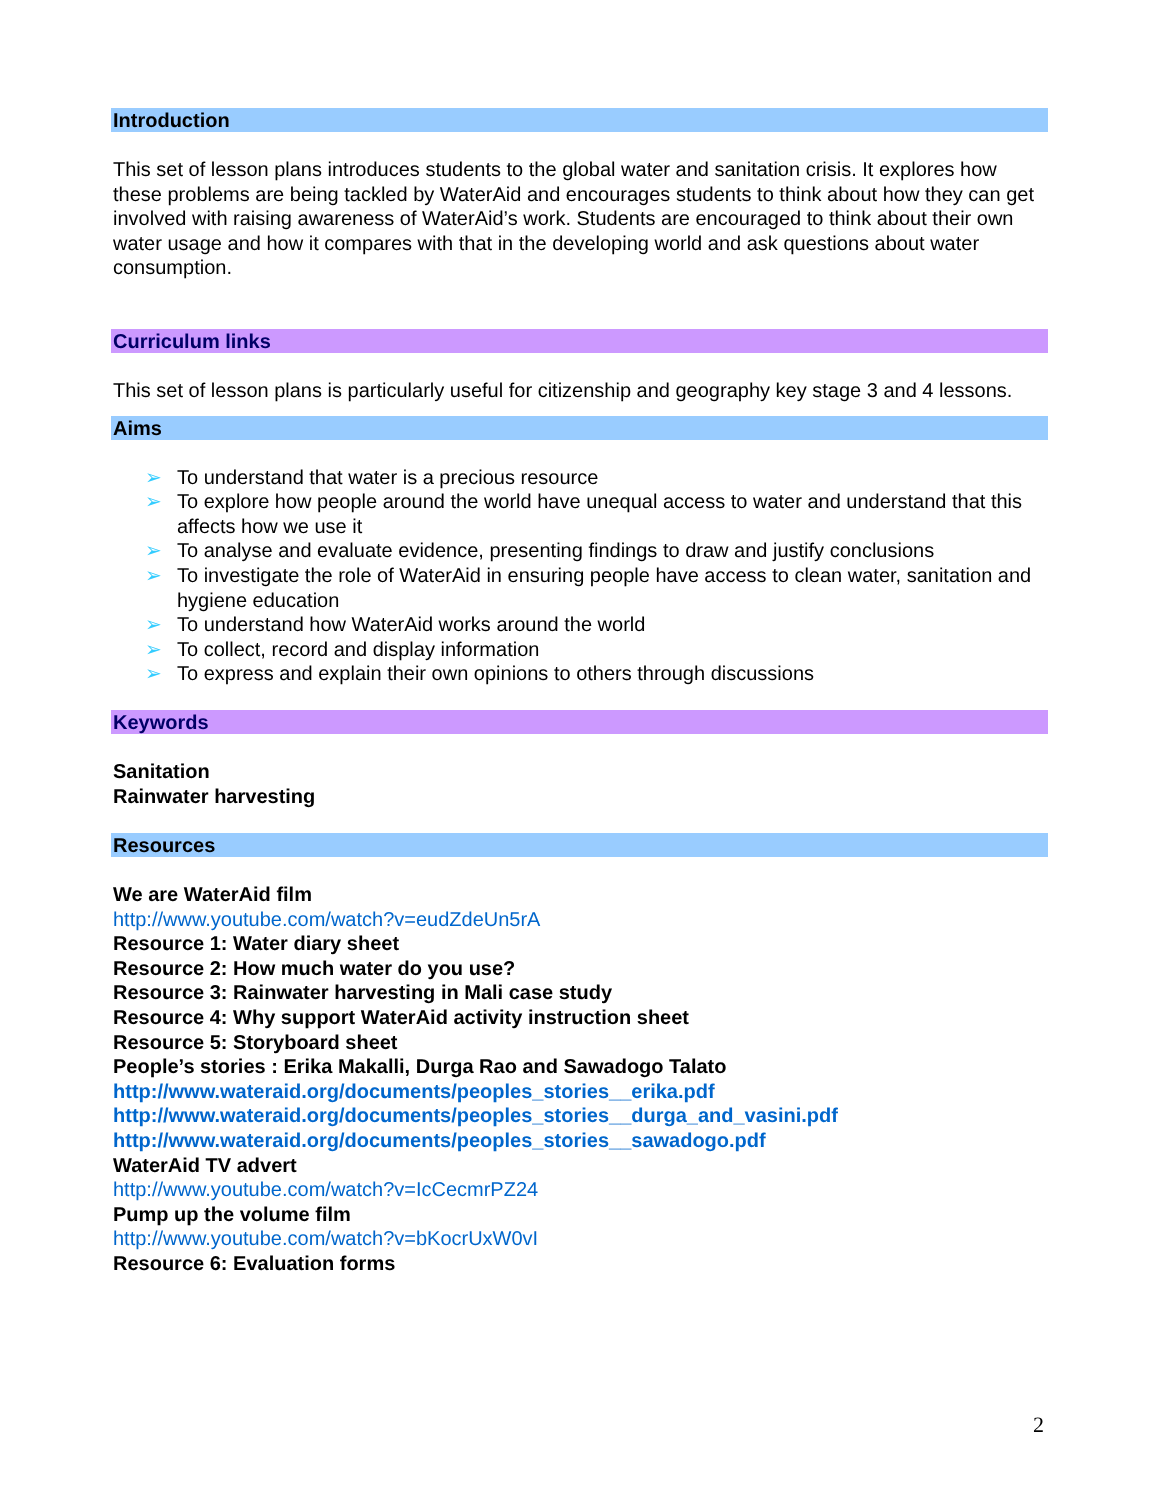Introduction
This set of lesson plans introduces students to the global water and sanitation crisis. It explores how these problems are being tackled by WaterAid and encourages students to think about how they can get involved with raising awareness of WaterAid’s work. Students are encouraged to think about their own water usage and how it compares with that in the developing world and ask questions about water consumption.
Curriculum links
This set of lesson plans is particularly useful for citizenship and geography key stage 3 and 4 lessons.
Aims
➢ To understand that water is a precious resource
➢ To explore how people around the world have unequal access to water and understand that this affects how we use it
➢ To analyse and evaluate evidence, presenting findings to draw and justify conclusions
➢ To investigate the role of WaterAid in ensuring people have access to clean water, sanitation and hygiene education
➢ To understand how WaterAid works around the world
➢ To collect, record and display information
➢ To express and explain their own opinions to others through discussions
Keywords
Sanitation
Rainwater harvesting
Resources
We are WaterAid film
http://www.youtube.com/watch?v=eudZdeUn5rA
Resource 1: Water diary sheet
Resource 2: How much water do you use?
Resource 3: Rainwater harvesting in Mali case study
Resource 4: Why support WaterAid activity instruction sheet
Resource 5: Storyboard sheet
People’s stories : Erika Makalli, Durga Rao and Sawadogo Talato
http://www.wateraid.org/documents/peoples_stories__erika.pdf
http://www.wateraid.org/documents/peoples_stories__durga_and_vasini.pdf
http://www.wateraid.org/documents/peoples_stories__sawadogo.pdf
WaterAid TV advert
http://www.youtube.com/watch?v=IcCecmrPZ24
Pump up the volume film
http://www.youtube.com/watch?v=bKocrUxW0vI
Resource 6: Evaluation forms
2